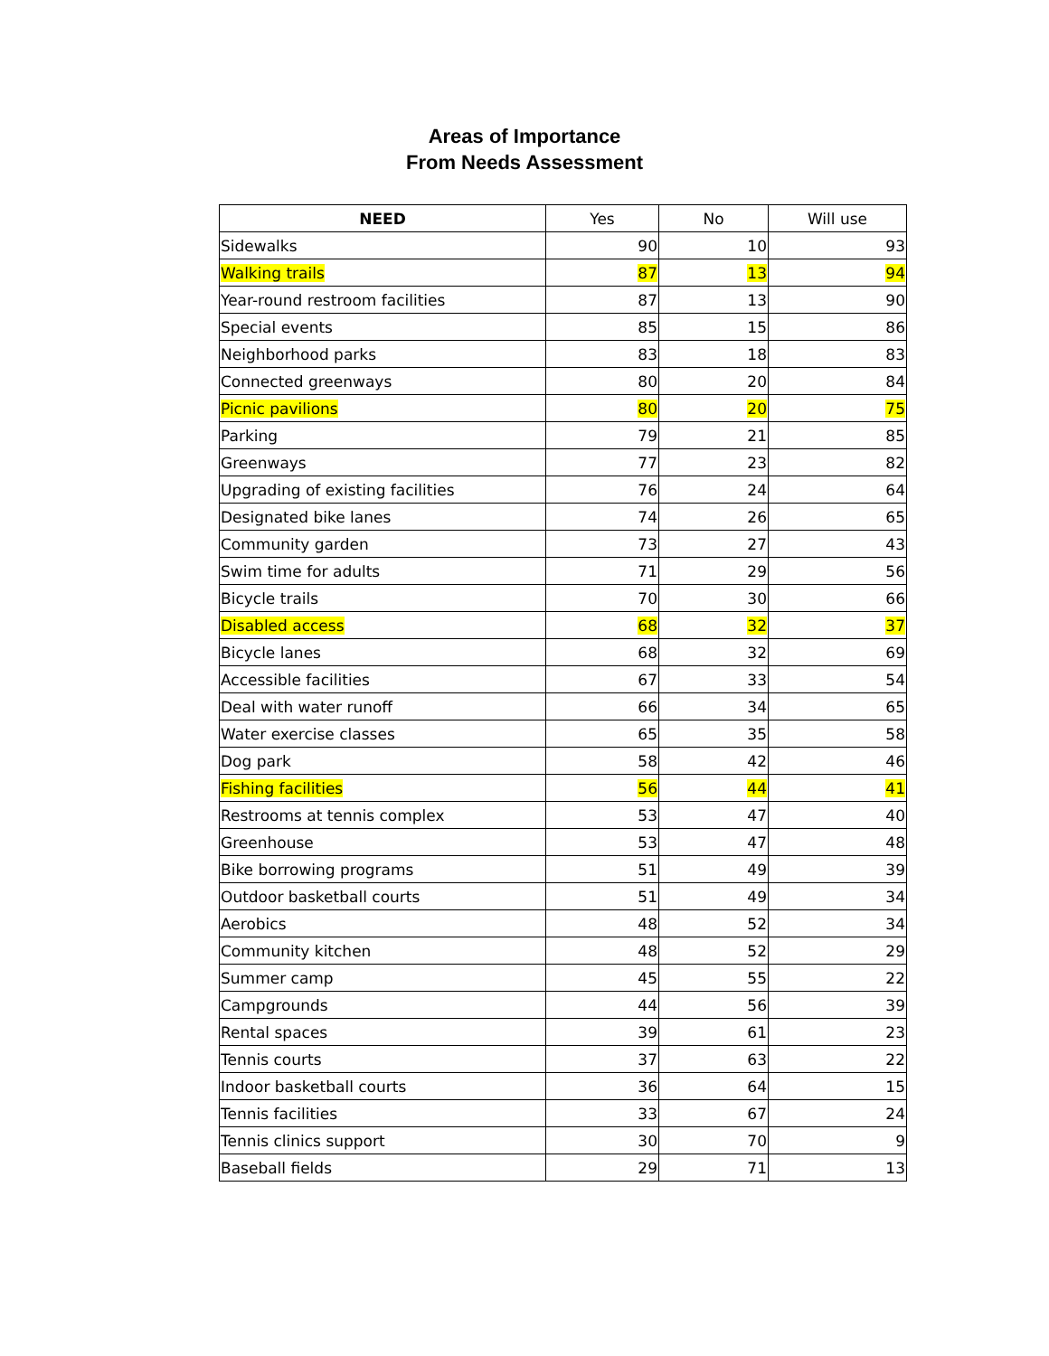Areas of Importance
From Needs Assessment
| NEED | Yes | No | Will use |
| --- | --- | --- | --- |
| Sidewalks | 90 | 10 | 93 |
| Walking trails | 87 | 13 | 94 |
| Year-round restroom facilities | 87 | 13 | 90 |
| Special events | 85 | 15 | 86 |
| Neighborhood parks | 83 | 18 | 83 |
| Connected greenways | 80 | 20 | 84 |
| Picnic pavilions | 80 | 20 | 75 |
| Parking | 79 | 21 | 85 |
| Greenways | 77 | 23 | 82 |
| Upgrading of existing facilities | 76 | 24 | 64 |
| Designated bike lanes | 74 | 26 | 65 |
| Community garden | 73 | 27 | 43 |
| Swim time for adults | 71 | 29 | 56 |
| Bicycle trails | 70 | 30 | 66 |
| Disabled access | 68 | 32 | 37 |
| Bicycle lanes | 68 | 32 | 69 |
| Accessible facilities | 67 | 33 | 54 |
| Deal with water runoff | 66 | 34 | 65 |
| Water exercise classes | 65 | 35 | 58 |
| Dog park | 58 | 42 | 46 |
| Fishing facilities | 56 | 44 | 41 |
| Restrooms at tennis complex | 53 | 47 | 40 |
| Greenhouse | 53 | 47 | 48 |
| Bike borrowing programs | 51 | 49 | 39 |
| Outdoor basketball courts | 51 | 49 | 34 |
| Aerobics | 48 | 52 | 34 |
| Community kitchen | 48 | 52 | 29 |
| Summer camp | 45 | 55 | 22 |
| Campgrounds | 44 | 56 | 39 |
| Rental spaces | 39 | 61 | 23 |
| Tennis courts | 37 | 63 | 22 |
| Indoor basketball courts | 36 | 64 | 15 |
| Tennis facilities | 33 | 67 | 24 |
| Tennis clinics support | 30 | 70 | 9 |
| Baseball fields | 29 | 71 | 13 |